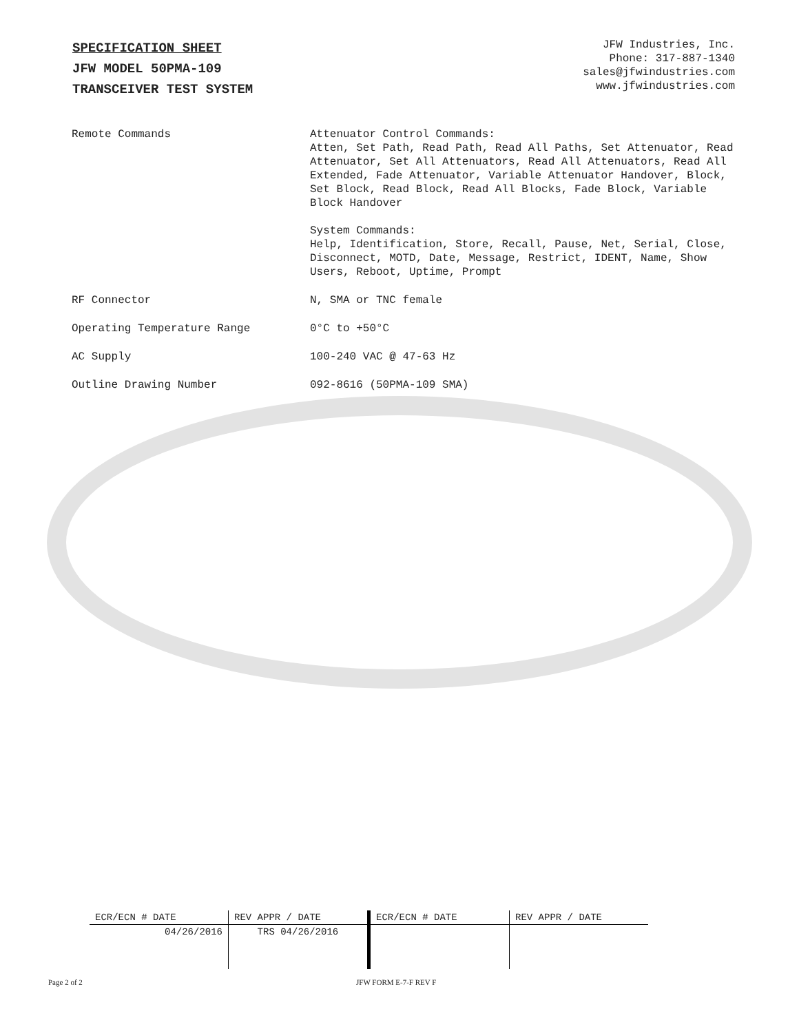SPECIFICATION SHEET
JFW MODEL 50PMA-109
TRANSCEIVER TEST SYSTEM
JFW Industries, Inc.
Phone: 317-887-1340
sales@jfwindustries.com
www.jfwindustries.com
| Remote Commands | Attenuator Control Commands: Atten, Set Path, Read Path, Read All Paths, Set Attenuator, Read Attenuator, Set All Attenuators, Read All Attenuators, Read All Extended, Fade Attenuator, Variable Attenuator Handover, Block, Set Block, Read Block, Read All Blocks, Fade Block, Variable Block Handover System Commands: Help, Identification, Store, Recall, Pause, Net, Serial, Close, Disconnect, MOTD, Date, Message, Restrict, IDENT, Name, Show Users, Reboot, Uptime, Prompt |
| RF Connector | N, SMA or TNC female |
| Operating Temperature Range | 0°C to +50°C |
| AC Supply | 100-240 VAC @ 47-63 Hz |
| Outline Drawing Number | 092-8616 (50PMA-109 SMA) |
| ECR/ECN # DATE | REV APPR / DATE | ECR/ECN # DATE | REV APPR / DATE |
| 04/26/2016 | TRS 04/26/2016 | | |
Page 2 of 2 JFW FORM E-7-F REV F